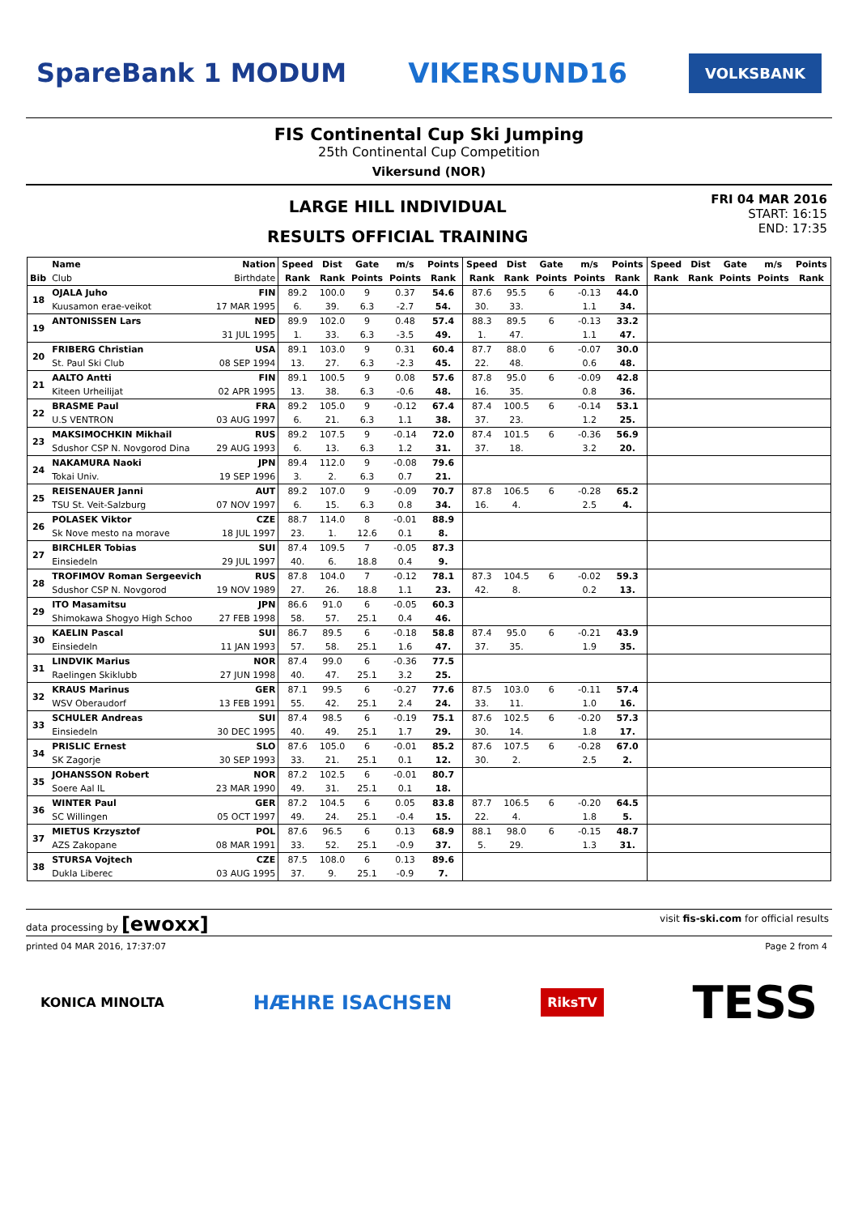SpareBank 1 MODUM VIKERSUND16 VOLKSBANK
FIS Continental Cup Ski Jumping
25th Continental Cup Competition
Vikersund (NOR)
LARGE HILL INDIVIDUAL
RESULTS OFFICIAL TRAINING
FRI 04 MAR 2016
START: 16:15
END: 17:35
| | Name | Nation | Speed | Dist | Gate | m/s | Points | Speed | Dist | Gate | m/s | Points | Speed | Dist | Gate | m/s | Points |
| --- | --- | --- | --- | --- | --- | --- | --- | --- | --- | --- | --- | --- | --- | --- | --- | --- | --- |
| Bib | Club | Birthdate | Rank | Rank | Points | Points | Rank | Rank | Rank | Points | Points | Rank | Rank | Rank | Points | Points | Rank |
| 18 | OJALA Juho | FIN | 89.2 | 100.0 | 9 | 0.37 | 54.6 | 87.6 | 95.5 | 6 | -0.13 | 44.0 | | | | | |
| | Kuusamon erae-veikot | 17 MAR 1995 | 6. | 39. | 6.3 | -2.7 | 54. | 30. | 33. | | 1.1 | 34. | | | | | |
| 19 | ANTONISSEN Lars | NED | 89.9 | 102.0 | 9 | 0.48 | 57.4 | 88.3 | 89.5 | 6 | -0.13 | 33.2 | | | | | |
| | | 31 JUL 1995 | 1. | 33. | 6.3 | -3.5 | 49. | 1. | 47. | | 1.1 | 47. | | | | | |
| 20 | FRIBERG Christian | USA | 89.1 | 103.0 | 9 | 0.31 | 60.4 | 87.7 | 88.0 | 6 | -0.07 | 30.0 | | | | | |
| | St. Paul Ski Club | 08 SEP 1994 | 13. | 27. | 6.3 | -2.3 | 45. | 22. | 48. | | 0.6 | 48. | | | | | |
| 21 | AALTO Antti | FIN | 89.1 | 100.5 | 9 | 0.08 | 57.6 | 87.8 | 95.0 | 6 | -0.09 | 42.8 | | | | | |
| | Kiteen Urheilijat | 02 APR 1995 | 13. | 38. | 6.3 | -0.6 | 48. | 16. | 35. | | 0.8 | 36. | | | | | |
| 22 | BRASME Paul | FRA | 89.2 | 105.0 | 9 | -0.12 | 67.4 | 87.4 | 100.5 | 6 | -0.14 | 53.1 | | | | | |
| | U.S VENTRON | 03 AUG 1997 | 6. | 21. | 6.3 | 1.1 | 38. | 37. | 23. | | 1.2 | 25. | | | | | |
| 23 | MAKSIMOCHKIN Mikhail | RUS | 89.2 | 107.5 | 9 | -0.14 | 72.0 | 87.4 | 101.5 | 6 | -0.36 | 56.9 | | | | | |
| | Sdushor CSP N. Novgorod Dina | 29 AUG 1993 | 6. | 13. | 6.3 | 1.2 | 31. | 37. | 18. | | 3.2 | 20. | | | | | |
| 24 | NAKAMURA Naoki | JPN | 89.4 | 112.0 | 9 | -0.08 | 79.6 | | | | | | | | | | |
| | Tokai Univ. | 19 SEP 1996 | 3. | 2. | 6.3 | 0.7 | 21. | | | | | | | | | | |
| 25 | REISENAUER Janni | AUT | 89.2 | 107.0 | 9 | -0.09 | 70.7 | 87.8 | 106.5 | 6 | -0.28 | 65.2 | | | | | |
| | TSU St. Veit-Salzburg | 07 NOV 1997 | 6. | 15. | 6.3 | 0.8 | 34. | 16. | 4. | | 2.5 | 4. | | | | | |
| 26 | POLASEK Viktor | CZE | 88.7 | 114.0 | 8 | -0.01 | 88.9 | | | | | | | | | | |
| | Sk Nove mesto na morave | 18 JUL 1997 | 23. | 1. | 12.6 | 0.1 | 8. | | | | | | | | | | |
| 27 | BIRCHLER Tobias | SUI | 87.4 | 109.5 | 7 | -0.05 | 87.3 | | | | | | | | | | |
| | Einsiedeln | 29 JUL 1997 | 40. | 6. | 18.8 | 0.4 | 9. | | | | | | | | | | |
| 28 | TROFIMOV Roman Sergeevich | RUS | 87.8 | 104.0 | 7 | -0.12 | 78.1 | 87.3 | 104.5 | 6 | -0.02 | 59.3 | | | | | |
| | Sdushor CSP N. Novgorod | 19 NOV 1989 | 27. | 26. | 18.8 | 1.1 | 23. | 42. | 8. | | 0.2 | 13. | | | | | |
| 29 | ITO Masamitsu | JPN | 86.6 | 91.0 | 6 | -0.05 | 60.3 | | | | | | | | | | |
| | Shimokawa Shogyo High Schoo | 27 FEB 1998 | 58. | 57. | 25.1 | 0.4 | 46. | | | | | | | | | | |
| 30 | KAELIN Pascal | SUI | 86.7 | 89.5 | 6 | -0.18 | 58.8 | 87.4 | 95.0 | 6 | -0.21 | 43.9 | | | | | |
| | Einsiedeln | 11 JAN 1993 | 57. | 58. | 25.1 | 1.6 | 47. | 37. | 35. | | 1.9 | 35. | | | | | |
| 31 | LINDVIK Marius | NOR | 87.4 | 99.0 | 6 | -0.36 | 77.5 | | | | | | | | | | |
| | Raelingen Skiklubb | 27 JUN 1998 | 40. | 47. | 25.1 | 3.2 | 25. | | | | | | | | | | |
| 32 | KRAUS Marinus | GER | 87.1 | 99.5 | 6 | -0.27 | 77.6 | 87.5 | 103.0 | 6 | -0.11 | 57.4 | | | | | |
| | WSV Oberaudorf | 13 FEB 1991 | 55. | 42. | 25.1 | 2.4 | 24. | 33. | 11. | | 1.0 | 16. | | | | | |
| 33 | SCHULER Andreas | SUI | 87.4 | 98.5 | 6 | -0.19 | 75.1 | 87.6 | 102.5 | 6 | -0.20 | 57.3 | | | | | |
| | Einsiedeln | 30 DEC 1995 | 40. | 49. | 25.1 | 1.7 | 29. | 30. | 14. | | 1.8 | 17. | | | | | |
| 34 | PRISLIC Ernest | SLO | 87.6 | 105.0 | 6 | -0.01 | 85.2 | 87.6 | 107.5 | 6 | -0.28 | 67.0 | | | | | |
| | SK Zagorje | 30 SEP 1993 | 33. | 21. | 25.1 | 0.1 | 12. | 30. | 2. | | 2.5 | 2. | | | | | |
| 35 | JOHANSSON Robert | NOR | 87.2 | 102.5 | 6 | -0.01 | 80.7 | | | | | | | | | | |
| | Soere Aal IL | 23 MAR 1990 | 49. | 31. | 25.1 | 0.1 | 18. | | | | | | | | | | |
| 36 | WINTER Paul | GER | 87.2 | 104.5 | 6 | 0.05 | 83.8 | 87.7 | 106.5 | 6 | -0.20 | 64.5 | | | | | |
| | SC Willingen | 05 OCT 1997 | 49. | 24. | 25.1 | -0.4 | 15. | 22. | 4. | | 1.8 | 5. | | | | | |
| 37 | MIETUS Krzysztof | POL | 87.6 | 96.5 | 6 | 0.13 | 68.9 | 88.1 | 98.0 | 6 | -0.15 | 48.7 | | | | | |
| | AZS Zakopane | 08 MAR 1991 | 33. | 52. | 25.1 | -0.9 | 37. | 5. | 29. | | 1.3 | 31. | | | | | |
| 38 | STURSA Vojtech | CZE | 87.5 | 108.0 | 6 | 0.13 | 89.6 | | | | | | | | | | |
| | Dukla Liberec | 03 AUG 1995 | 37. | 9. | 25.1 | -0.9 | 7. | | | | | | | | | | |
data processing by [ewoxx] visit fis-ski.com for official results
printed 04 MAR 2016, 17:37:07 Page 2 from 4
KONICA MINOLTA HÆHRE ISACHSEN RiksTV TESS